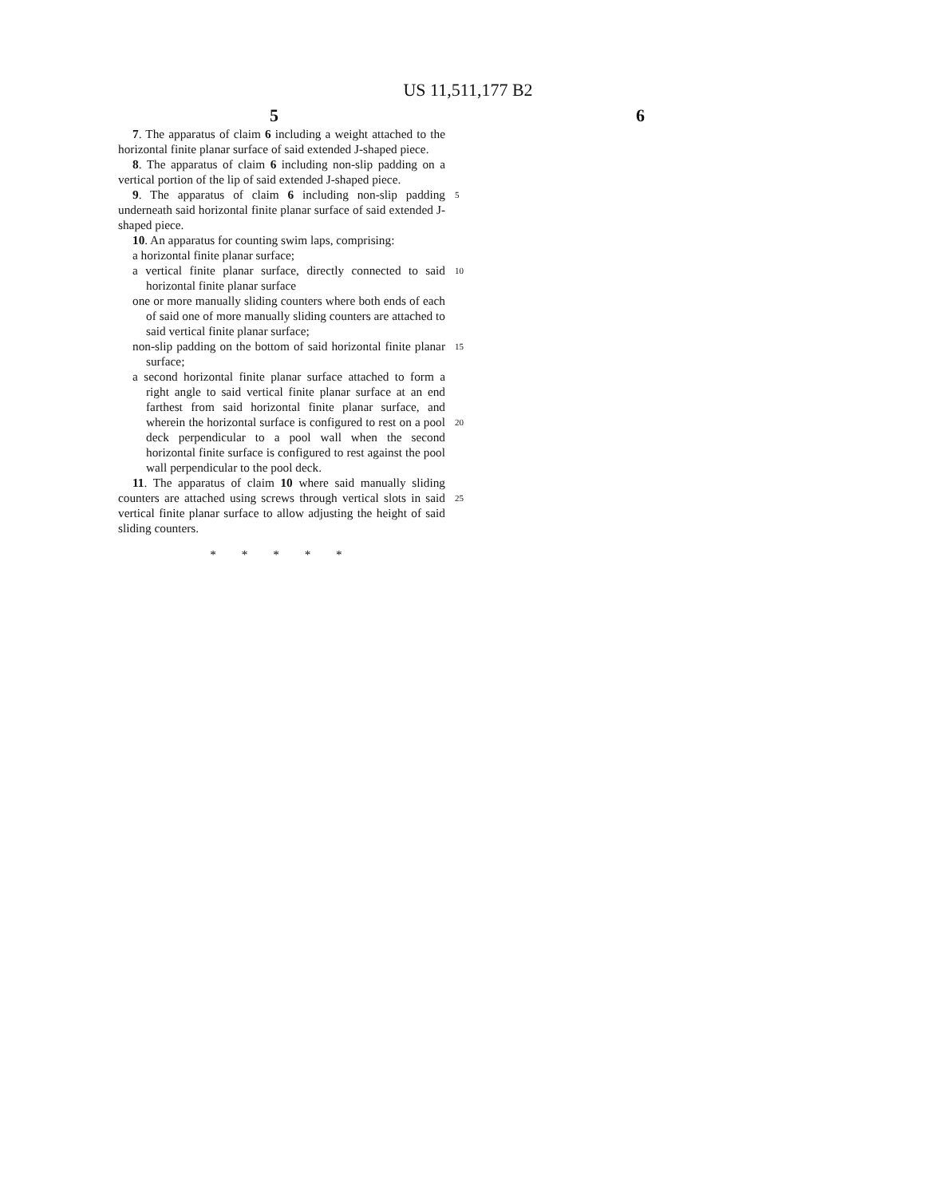US 11,511,177 B2
5 6
7. The apparatus of claim 6 including a weight attached to the horizontal finite planar surface of said extended J-shaped piece.
8. The apparatus of claim 6 including non-slip padding on a vertical portion of the lip of said extended J-shaped piece.
9. The apparatus of claim 6 including non-slip padding underneath said horizontal finite planar surface of said extended J-shaped piece.
10. An apparatus for counting swim laps, comprising:
a horizontal finite planar surface;
a vertical finite planar surface, directly connected to said horizontal finite planar surface
one or more manually sliding counters where both ends of each of said one of more manually sliding counters are attached to said vertical finite planar surface;
non-slip padding on the bottom of said horizontal finite planar surface;
a second horizontal finite planar surface attached to form a right angle to said vertical finite planar surface at an end farthest from said horizontal finite planar surface, and wherein the horizontal surface is configured to rest on a pool deck perpendicular to a pool wall when the second horizontal finite surface is configured to rest against the pool wall perpendicular to the pool deck.
11. The apparatus of claim 10 where said manually sliding counters are attached using screws through vertical slots in said vertical finite planar surface to allow adjusting the height of said sliding counters.
* * * * *
5
10
15
20
25